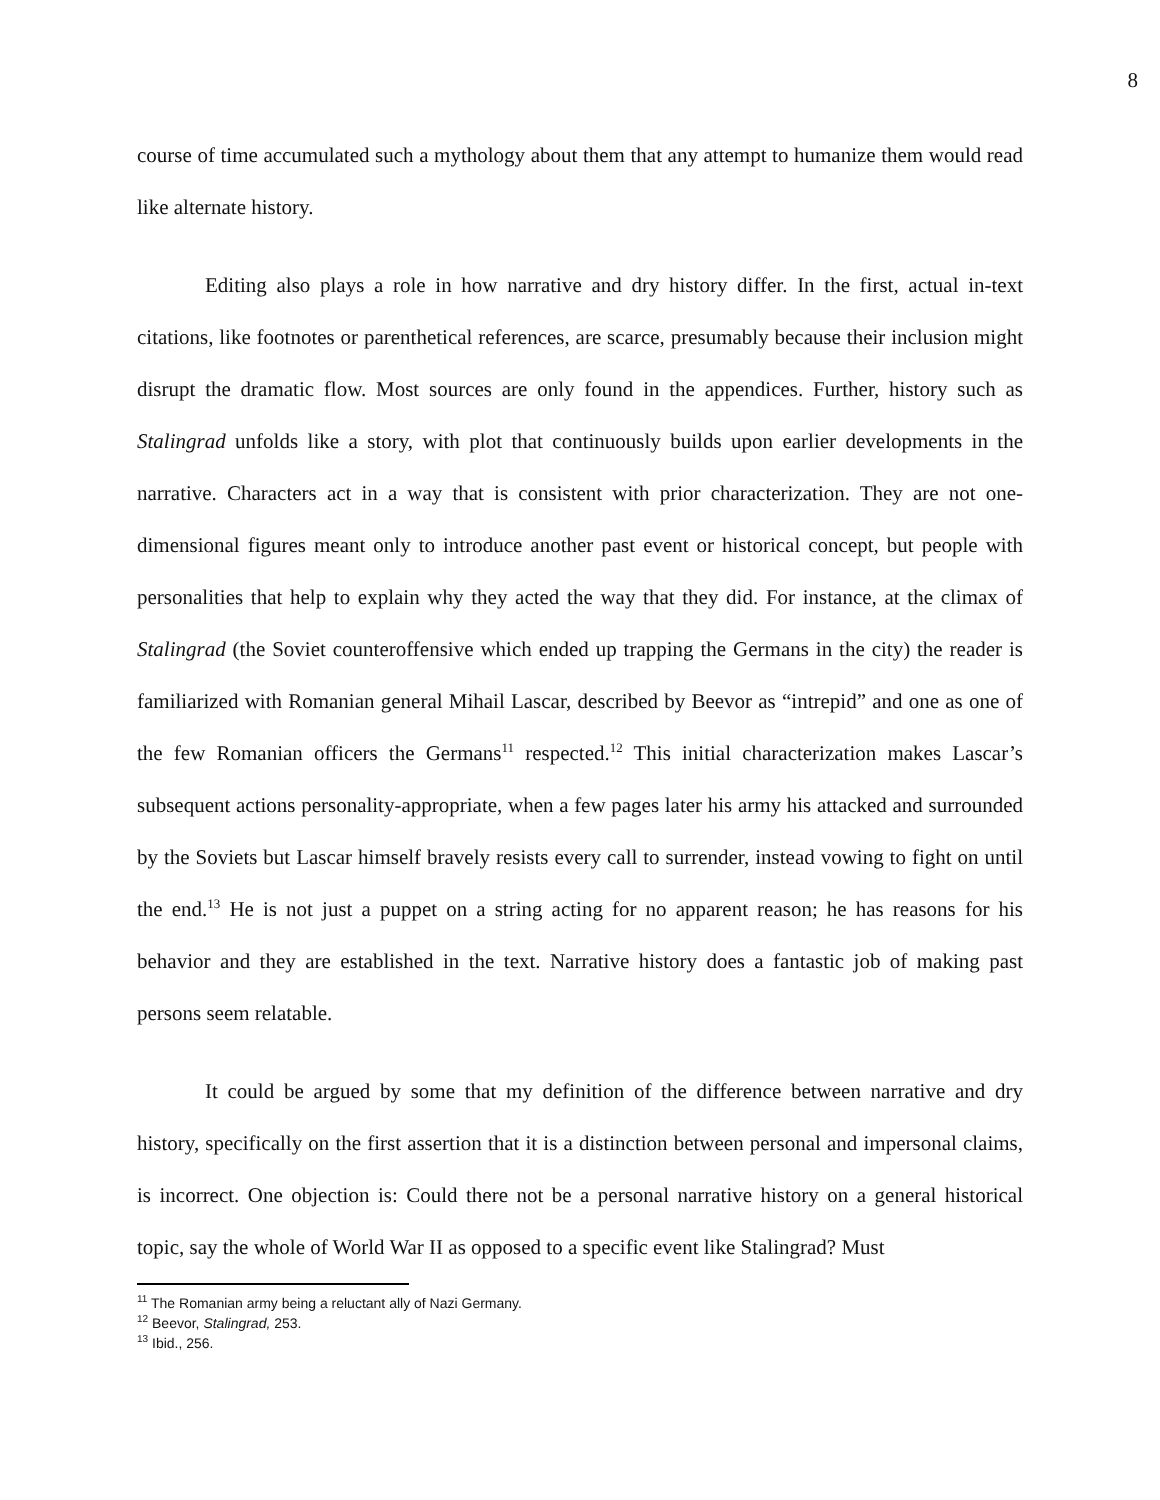8
course of time accumulated such a mythology about them that any attempt to humanize them would read like alternate history.
Editing also plays a role in how narrative and dry history differ. In the first, actual in-text citations, like footnotes or parenthetical references, are scarce, presumably because their inclusion might disrupt the dramatic flow. Most sources are only found in the appendices. Further, history such as Stalingrad unfolds like a story, with plot that continuously builds upon earlier developments in the narrative. Characters act in a way that is consistent with prior characterization. They are not one-dimensional figures meant only to introduce another past event or historical concept, but people with personalities that help to explain why they acted the way that they did. For instance, at the climax of Stalingrad (the Soviet counteroffensive which ended up trapping the Germans in the city) the reader is familiarized with Romanian general Mihail Lascar, described by Beevor as “intrepid” and one as one of the few Romanian officers the Germans<sup>11</sup> respected.<sup>12</sup> This initial characterization makes Lascar’s subsequent actions personality-appropriate, when a few pages later his army his attacked and surrounded by the Soviets but Lascar himself bravely resists every call to surrender, instead vowing to fight on until the end.<sup>13</sup> He is not just a puppet on a string acting for no apparent reason; he has reasons for his behavior and they are established in the text. Narrative history does a fantastic job of making past persons seem relatable.
It could be argued by some that my definition of the difference between narrative and dry history, specifically on the first assertion that it is a distinction between personal and impersonal claims, is incorrect. One objection is: Could there not be a personal narrative history on a general historical topic, say the whole of World War II as opposed to a specific event like Stalingrad? Must
<sup>11</sup> The Romanian army being a reluctant ally of Nazi Germany.
<sup>12</sup> Beevor, Stalingrad, 253.
<sup>13</sup> Ibid., 256.